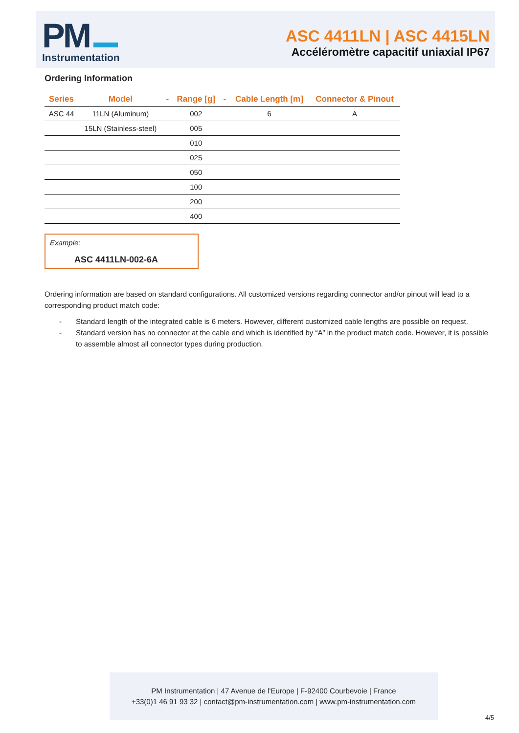PM
Instrumentation
ASC 4411LN | ASC 4415LN
Accéléromètre capacitif uniaxial IP67
Ordering Information
| Series | Model | - | Range [g] | - | Cable Length [m] | Connector & Pinout |
| --- | --- | --- | --- | --- | --- | --- |
| ASC 44 | 11LN (Aluminum) | | 002 | | 6 | A |
| | 15LN (Stainless-steel) | | 005 | | | |
| | | | 010 | | | |
| | | | 025 | | | |
| | | | 050 | | | |
| | | | 100 | | | |
| | | | 200 | | | |
| | | | 400 | | | |
Example:
ASC 4411LN-002-6A
Ordering information are based on standard configurations. All customized versions regarding connector and/or pinout will lead to a corresponding product match code:
- Standard length of the integrated cable is 6 meters. However, different customized cable lengths are possible on request.
- Standard version has no connector at the cable end which is identified by “A” in the product match code. However, it is possible to assemble almost all connector types during production.
PM Instrumentation | 47 Avenue de l'Europe | F-92400 Courbevoie | France
+33(0)1 46 91 93 32 | contact@pm-instrumentation.com | www.pm-instrumentation.com
4/5